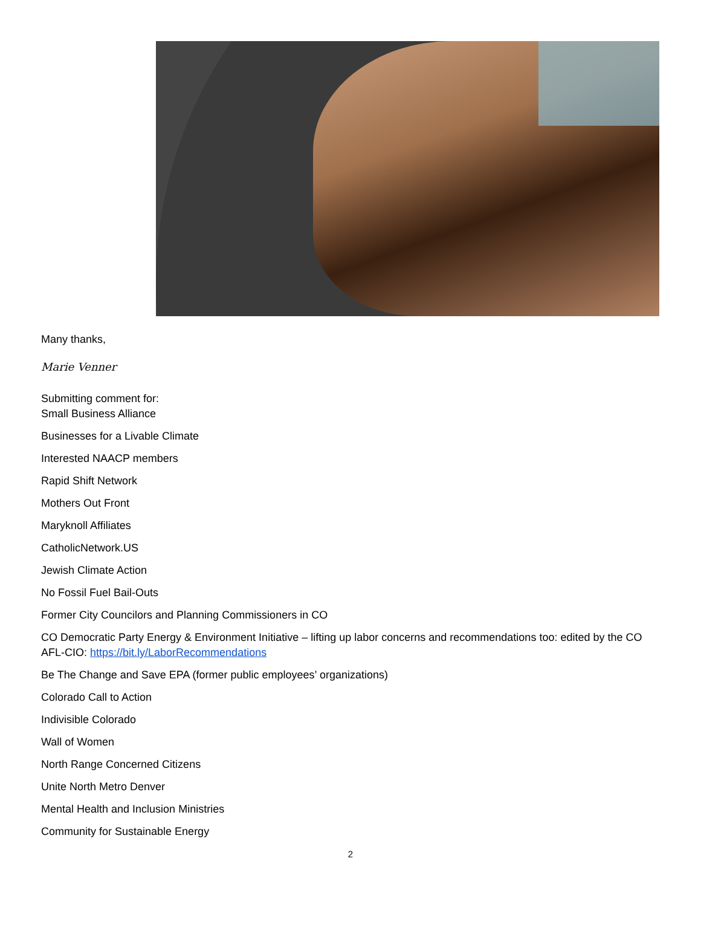Many thanks,
Marie Venner
Submitting comment for:
Small Business Alliance
Businesses for a Livable Climate
Interested NAACP members
Rapid Shift Network
Mothers Out Front
Maryknoll Affiliates
CatholicNetwork.US
Jewish Climate Action
No Fossil Fuel Bail-Outs
Former City Councilors and Planning Commissioners in CO
CO Democratic Party Energy & Environment Initiative – lifting up labor concerns and recommendations too: edited by the CO AFL-CIO: https://bit.ly/LaborRecommendations
Be The Change and Save EPA (former public employees’ organizations)
Colorado Call to Action
Indivisible Colorado
Wall of Women
North Range Concerned Citizens
Unite North Metro Denver
Mental Health and Inclusion Ministries
Community for Sustainable Energy
2